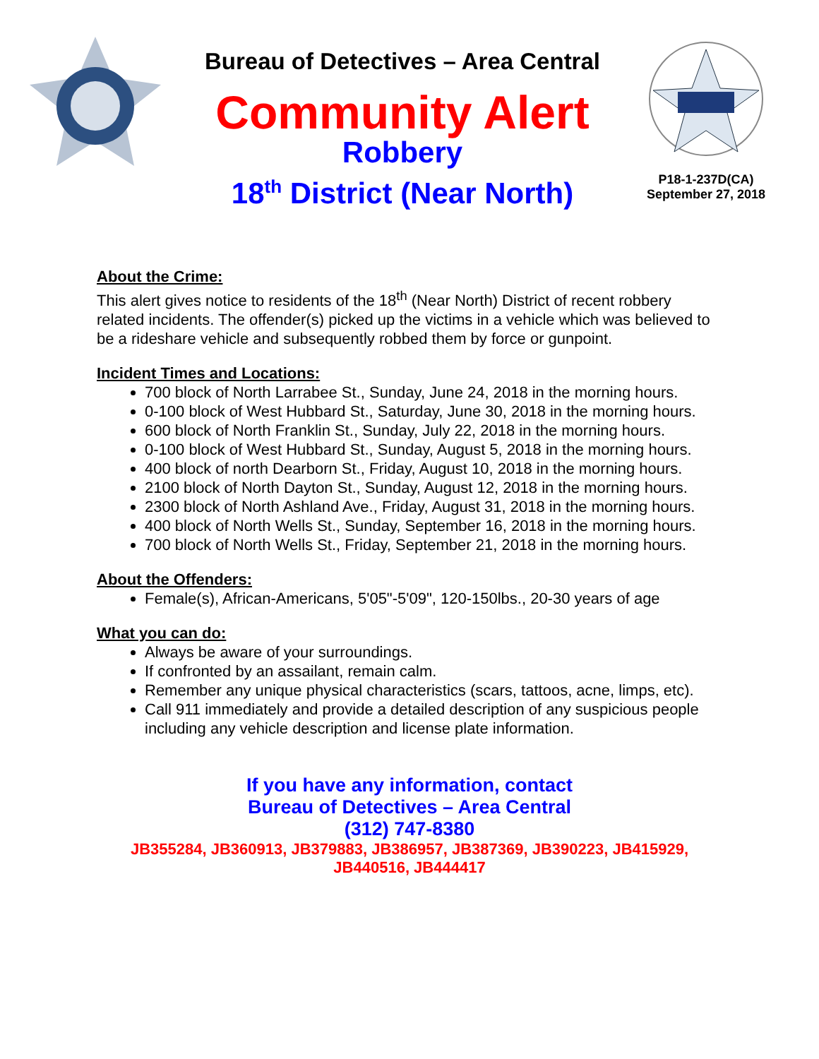Bureau of Detectives – Area Central
Community Alert
Robbery
18<sup>th</sup> District (Near North)
P18-1-237D(CA)
September 27, 2018
About the Crime:
This alert gives notice to residents of the 18<sup>th</sup> (Near North) District of recent robbery related incidents. The offender(s) picked up the victims in a vehicle which was believed to be a rideshare vehicle and subsequently robbed them by force or gunpoint.
Incident Times and Locations:
700 block of North Larrabee St., Sunday, June 24, 2018 in the morning hours.
0-100 block of West Hubbard St., Saturday, June 30, 2018 in the morning hours.
600 block of North Franklin St., Sunday, July 22, 2018 in the morning hours.
0-100 block of West Hubbard St., Sunday, August 5, 2018 in the morning hours.
400 block of north Dearborn St., Friday, August 10, 2018 in the morning hours.
2100 block of North Dayton St., Sunday, August 12, 2018 in the morning hours.
2300 block of North Ashland Ave., Friday, August 31, 2018 in the morning hours.
400 block of North Wells St., Sunday, September 16, 2018 in the morning hours.
700 block of North Wells St., Friday, September 21, 2018 in the morning hours.
About the Offenders:
Female(s), African-Americans, 5'05"-5'09", 120-150lbs., 20-30 years of age
What you can do:
Always be aware of your surroundings.
If confronted by an assailant, remain calm.
Remember any unique physical characteristics (scars, tattoos, acne, limps, etc).
Call 911 immediately and provide a detailed description of any suspicious people including any vehicle description and license plate information.
If you have any information, contact
Bureau of Detectives – Area Central
(312) 747-8380
JB355284, JB360913, JB379883, JB386957, JB387369, JB390223, JB415929,
JB440516, JB444417